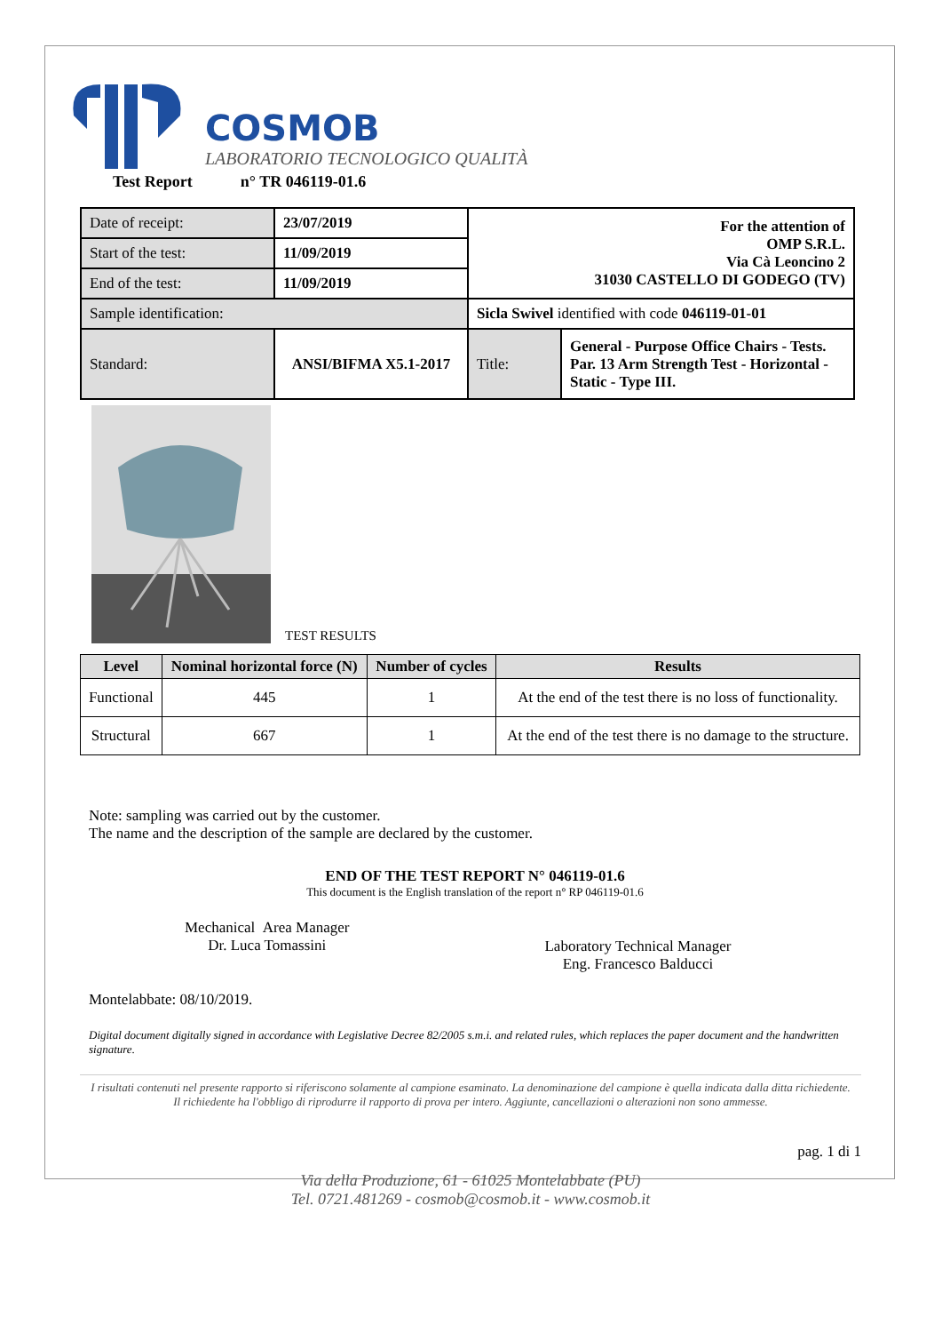COSMOB
LABORATORIO TECNOLOGICO QUALITÀ
Test Report n° TR 046119-01.6
| Date of receipt: | 23/07/2019 | For the attention of OMP S.R.L. Via Cà Leoncino 2 31030 CASTELLO DI GODEGO (TV) | |
| Start of the test: | 11/09/2019 | | |
| End of the test: | 11/09/2019 | | |
| Sample identification: | | Sicla Swivel identified with code 046119-01-01 | |
| Standard: | ANSI/BIFMA X5.1-2017 | Title: | General - Purpose Office Chairs - Tests. Par. 13 Arm Strength Test - Horizontal - Static - Type III. |
TEST RESULTS
| Level | Nominal horizontal force (N) | Number of cycles | Results |
| --- | --- | --- | --- |
| Functional | 445 | 1 | At the end of the test there is no loss of functionality. |
| Structural | 667 | 1 | At the end of the test there is no damage to the structure. |
Note: sampling was carried out by the customer.
The name and the description of the sample are declared by the customer.
END OF THE TEST REPORT N° 046119-01.6
This document is the English translation of the report n° RP 046119-01.6
Mechanical Area Manager
Dr. Luca Tomassini
Laboratory Technical Manager
Eng. Francesco Balducci
Montelabbate: 08/10/2019.
Digital document digitally signed in accordance with Legislative Decree 82/2005 s.m.i. and related rules, which replaces the paper document and the handwritten signature.
I risultati contenuti nel presente rapporto si riferiscono solamente al campione esaminato. La denominazione del campione è quella indicata dalla ditta richiedente.
Il richiedente ha l'obbligo di riprodurre il rapporto di prova per intero. Aggiunte, cancellazioni o alterazioni non sono ammesse.
pag. 1 di 1
Via della Produzione, 61 - 61025 Montelabbate (PU)
Tel. 0721.481269 - cosmob@cosmob.it - www.cosmob.it